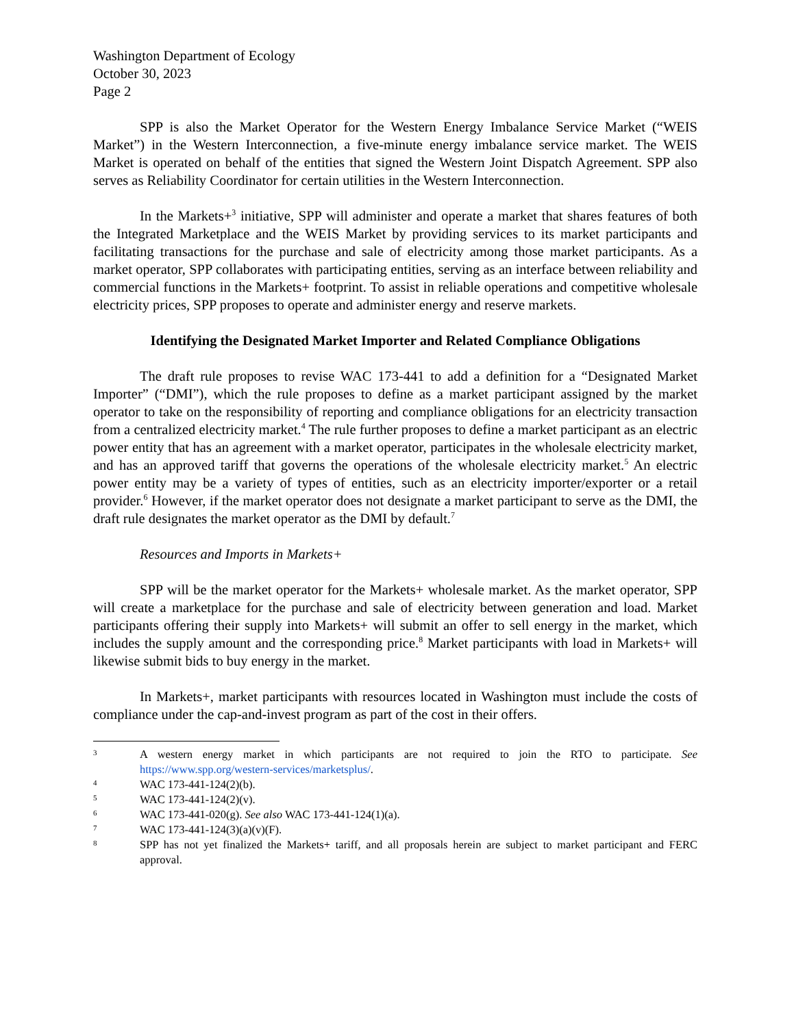Washington Department of Ecology
October 30, 2023
Page 2
SPP is also the Market Operator for the Western Energy Imbalance Service Market (“WEIS Market”) in the Western Interconnection, a five-minute energy imbalance service market. The WEIS Market is operated on behalf of the entities that signed the Western Joint Dispatch Agreement. SPP also serves as Reliability Coordinator for certain utilities in the Western Interconnection.
In the Markets+<sup>3</sup> initiative, SPP will administer and operate a market that shares features of both the Integrated Marketplace and the WEIS Market by providing services to its market participants and facilitating transactions for the purchase and sale of electricity among those market participants. As a market operator, SPP collaborates with participating entities, serving as an interface between reliability and commercial functions in the Markets+ footprint. To assist in reliable operations and competitive wholesale electricity prices, SPP proposes to operate and administer energy and reserve markets.
Identifying the Designated Market Importer and Related Compliance Obligations
The draft rule proposes to revise WAC 173-441 to add a definition for a “Designated Market Importer” (“DMI”), which the rule proposes to define as a market participant assigned by the market operator to take on the responsibility of reporting and compliance obligations for an electricity transaction from a centralized electricity market.<sup>4</sup> The rule further proposes to define a market participant as an electric power entity that has an agreement with a market operator, participates in the wholesale electricity market, and has an approved tariff that governs the operations of the wholesale electricity market.<sup>5</sup> An electric power entity may be a variety of types of entities, such as an electricity importer/exporter or a retail provider.<sup>6</sup> However, if the market operator does not designate a market participant to serve as the DMI, the draft rule designates the market operator as the DMI by default.<sup>7</sup>
Resources and Imports in Markets+
SPP will be the market operator for the Markets+ wholesale market. As the market operator, SPP will create a marketplace for the purchase and sale of electricity between generation and load. Market participants offering their supply into Markets+ will submit an offer to sell energy in the market, which includes the supply amount and the corresponding price.<sup>8</sup> Market participants with load in Markets+ will likewise submit bids to buy energy in the market.
In Markets+, market participants with resources located in Washington must include the costs of compliance under the cap-and-invest program as part of the cost in their offers.
3 A western energy market in which participants are not required to join the RTO to participate. See https://www.spp.org/western-services/marketsplus/.
4 WAC 173-441-124(2)(b).
5 WAC 173-441-124(2)(v).
6 WAC 173-441-020(g). See also WAC 173-441-124(1)(a).
7 WAC 173-441-124(3)(a)(v)(F).
8 SPP has not yet finalized the Markets+ tariff, and all proposals herein are subject to market participant and FERC approval.